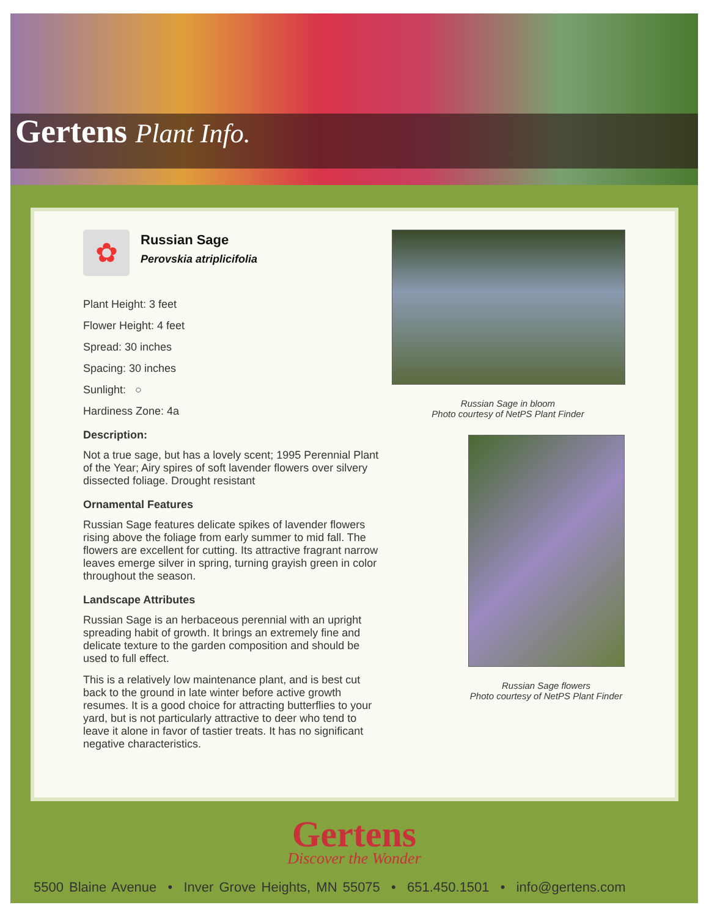Gertens Plant Info.
✿
Russian Sage
Perovskia atriplicifolia
Plant Height: 3 feet
Flower Height: 4 feet
Spread: 30 inches
Spacing: 30 inches
Sunlight: ○
Hardiness Zone: 4a
Description:
Not a true sage, but has a lovely scent; 1995 Perennial Plant of the Year; Airy spires of soft lavender flowers over silvery dissected foliage. Drought resistant
Ornamental Features
Russian Sage features delicate spikes of lavender flowers rising above the foliage from early summer to mid fall. The flowers are excellent for cutting. Its attractive fragrant narrow leaves emerge silver in spring, turning grayish green in color throughout the season.
Landscape Attributes
Russian Sage is an herbaceous perennial with an upright spreading habit of growth. It brings an extremely fine and delicate texture to the garden composition and should be used to full effect.
This is a relatively low maintenance plant, and is best cut back to the ground in late winter before active growth resumes. It is a good choice for attracting butterflies to your yard, but is not particularly attractive to deer who tend to leave it alone in favor of tastier treats. It has no significant negative characteristics.
Russian Sage in bloom
Photo courtesy of NetPS Plant Finder
Russian Sage flowers
Photo courtesy of NetPS Plant Finder
Gertens
Discover the Wonder
5500 Blaine Avenue • Inver Grove Heights, MN 55075 • 651.450.1501 • info@gertens.com